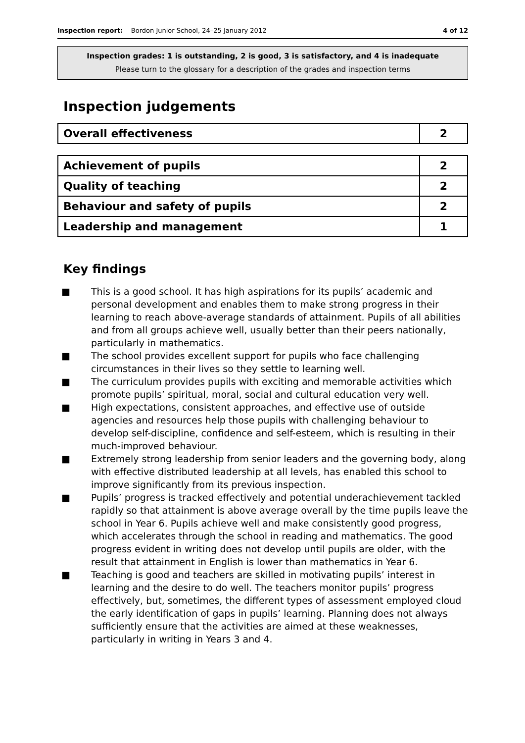Inspection report: Bordon Junior School, 24–25 January 2012
4 of 12
Inspection grades: 1 is outstanding, 2 is good, 3 is satisfactory, and 4 is inadequate
Please turn to the glossary for a description of the grades and inspection terms
Inspection judgements
| Overall effectiveness | 2 |
| Achievement of pupils | 2 |
| Quality of teaching | 2 |
| Behaviour and safety of pupils | 2 |
| Leadership and management | 1 |
Key findings
■ This is a good school. It has high aspirations for its pupils’ academic and personal development and enables them to make strong progress in their learning to reach above-average standards of attainment. Pupils of all abilities and from all groups achieve well, usually better than their peers nationally, particularly in mathematics.
■ The school provides excellent support for pupils who face challenging circumstances in their lives so they settle to learning well.
■ The curriculum provides pupils with exciting and memorable activities which promote pupils’ spiritual, moral, social and cultural education very well.
■ High expectations, consistent approaches, and effective use of outside agencies and resources help those pupils with challenging behaviour to develop self-discipline, confidence and self-esteem, which is resulting in their much-improved behaviour.
■ Extremely strong leadership from senior leaders and the governing body, along with effective distributed leadership at all levels, has enabled this school to improve significantly from its previous inspection.
■ Pupils’ progress is tracked effectively and potential underachievement tackled rapidly so that attainment is above average overall by the time pupils leave the school in Year 6. Pupils achieve well and make consistently good progress, which accelerates through the school in reading and mathematics. The good progress evident in writing does not develop until pupils are older, with the result that attainment in English is lower than mathematics in Year 6.
■ Teaching is good and teachers are skilled in motivating pupils’ interest in learning and the desire to do well. The teachers monitor pupils’ progress effectively, but, sometimes, the different types of assessment employed cloud the early identification of gaps in pupils’ learning. Planning does not always sufficiently ensure that the activities are aimed at these weaknesses, particularly in writing in Years 3 and 4.